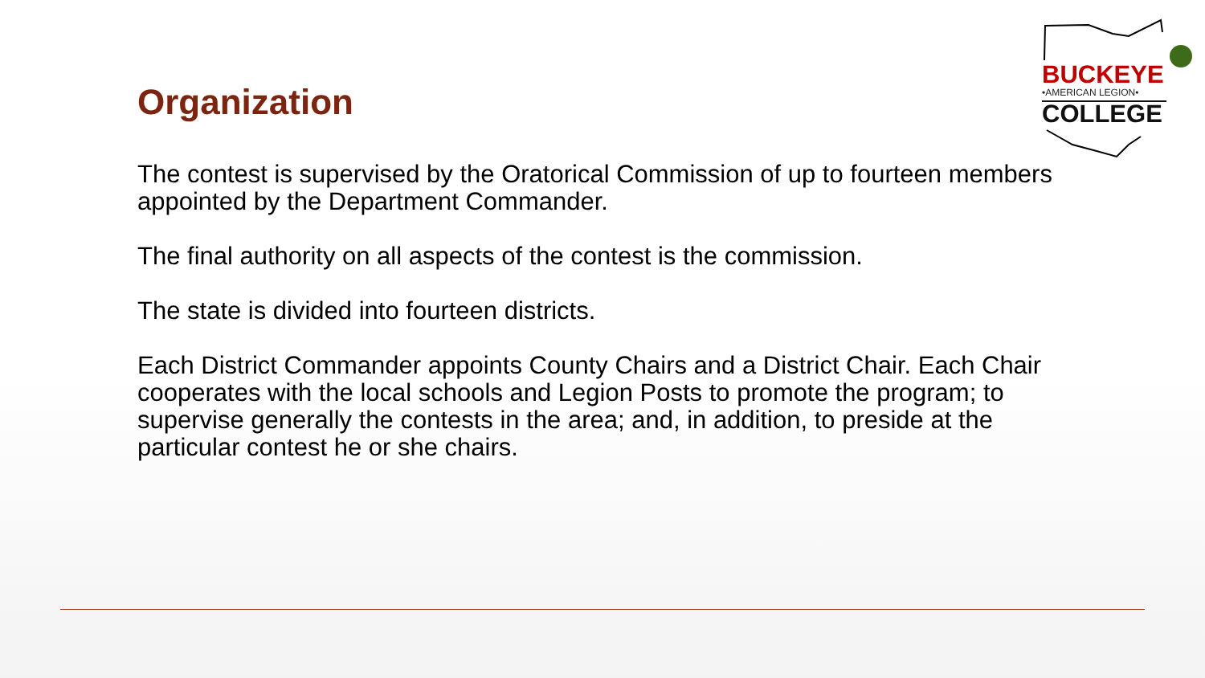BUCKEYE
•AMERICAN LEGION•
COLLEGE
Organization
The contest is supervised by the Oratorical Commission of up to fourteen members appointed by the Department Commander.
The final authority on all aspects of the contest is the commission.
The state is divided into fourteen districts.
Each District Commander appoints County Chairs and a District Chair. Each Chair cooperates with the local schools and Legion Posts to promote the program; to supervise generally the contests in the area; and, in addition, to preside at the particular contest he or she chairs.